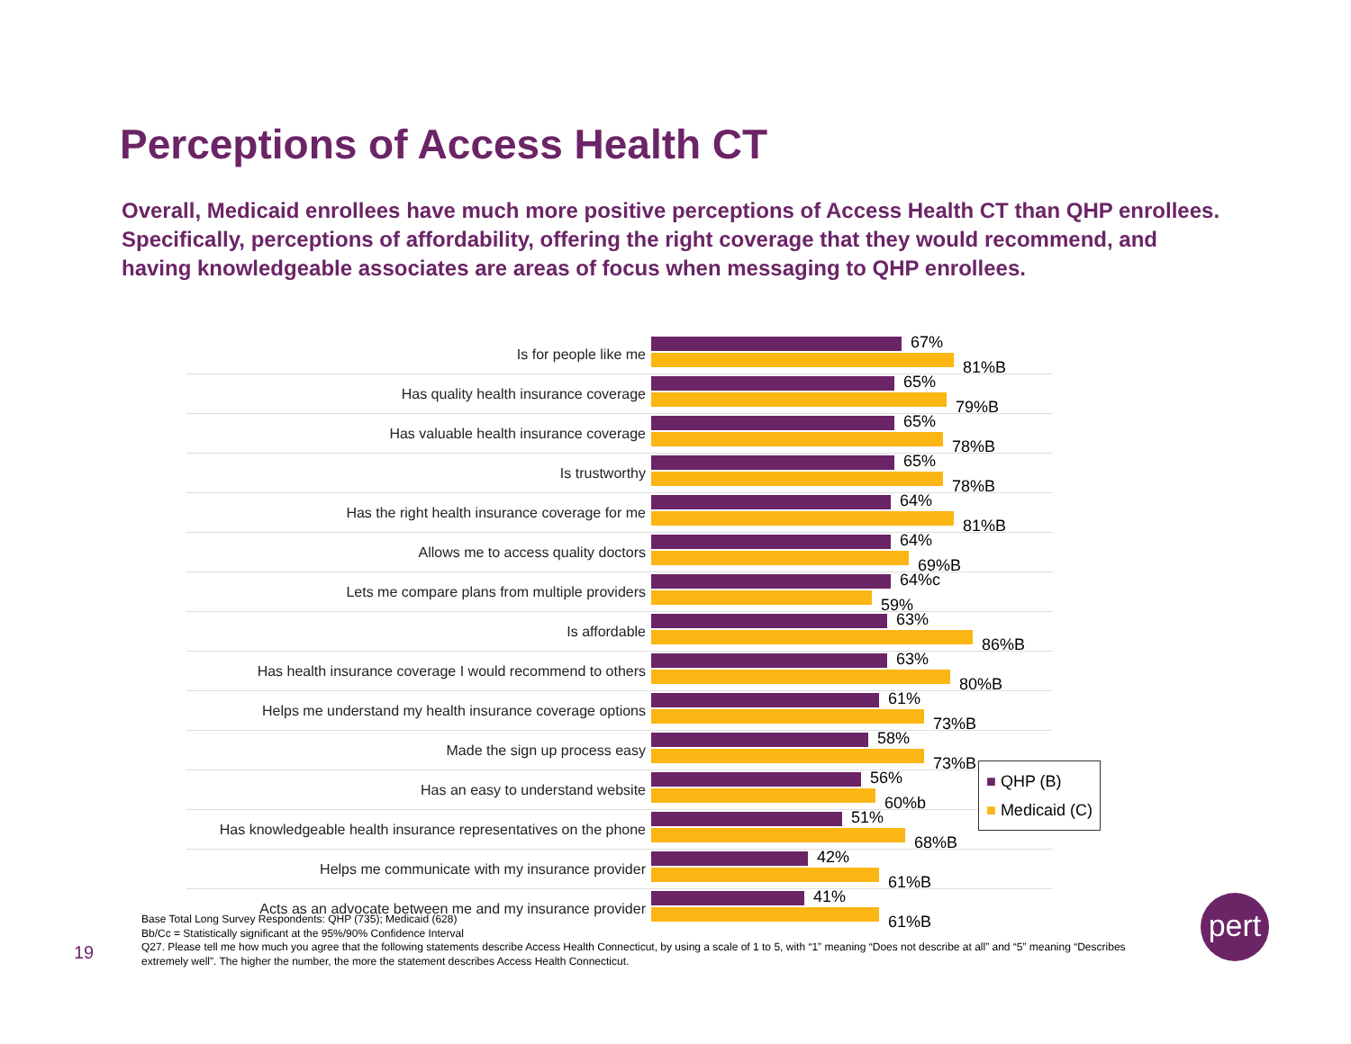Perceptions of Access Health CT
Overall, Medicaid enrollees have much more positive perceptions of Access Health CT than QHP enrollees. Specifically, perceptions of affordability, offering the right coverage that they would recommend, and having knowledgeable associates are areas of focus when messaging to QHP enrollees.
Is for people like me
67%
81%B
Has quality health insurance coverage
65%
79%B
Has valuable health insurance coverage
65%
78%B
Is trustworthy
65%
78%B
Has the right health insurance coverage for me
64%
81%B
Allows me to access quality doctors
64%
69%B
Lets me compare plans from multiple providers
64%c
59%
Is affordable
63%
86%B
Has health insurance coverage I would recommend to others
63%
80%B
Helps me understand my health insurance coverage options
61%
73%B
Made the sign up process easy
58%
73%B
Has an easy to understand website
56%
60%b
Has knowledgeable health insurance representatives on the phone
51%
68%B
Helps me communicate with my insurance provider
42%
61%B
Acts as an advocate between me and my insurance provider
41%
61%B
■ QHP (B)
■ Medicaid (C)
Base Total Long Survey Respondents: QHP (735); Medicaid (628)
Bb/Cc = Statistically significant at the 95%/90% Confidence Interval
Q27. Please tell me how much you agree that the following statements describe Access Health Connecticut, by using a scale of 1 to 5, with “1” meaning “Does not describe at all” and “5” meaning “Describes extremely well”. The higher the number, the more the statement describes Access Health Connecticut.
19
pert